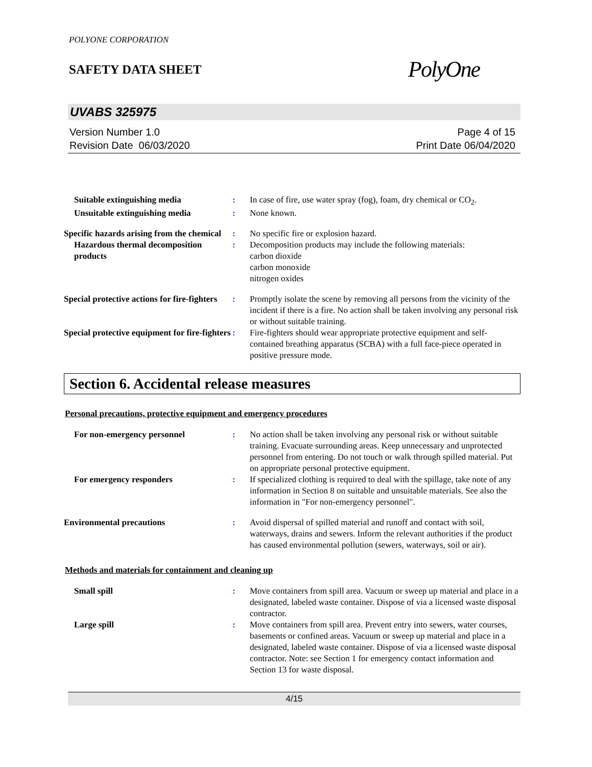POLYONE CORPORATION
SAFETY DATA SHEET
PolyOne
UVABS 325975
Version Number 1.0
Revision Date 06/03/2020
Page 4 of 15
Print Date 06/04/2020
| Suitable extinguishing media | : | In case of fire, use water spray (fog), foam, dry chemical or CO<sub>2</sub>. |
| Unsuitable extinguishing media | : | None known. |
| Specific hazards arising from the chemical | : | No specific fire or explosion hazard. |
| Hazardous thermal decomposition products | : | Decomposition products may include the following materials: carbon dioxide carbon monoxide nitrogen oxides |
| Special protective actions for fire-fighters | : | Promptly isolate the scene by removing all persons from the vicinity of the incident if there is a fire. No action shall be taken involving any personal risk or without suitable training. |
| Special protective equipment for fire-fighters | : | Fire-fighters should wear appropriate protective equipment and self-contained breathing apparatus (SCBA) with a full face-piece operated in positive pressure mode. |
Section 6. Accidental release measures
Personal precautions, protective equipment and emergency procedures
| For non-emergency personnel | : | No action shall be taken involving any personal risk or without suitable training. Evacuate surrounding areas. Keep unnecessary and unprotected personnel from entering. Do not touch or walk through spilled material. Put on appropriate personal protective equipment. |
| For emergency responders | : | If specialized clothing is required to deal with the spillage, take note of any information in Section 8 on suitable and unsuitable materials. See also the information in "For non-emergency personnel". |
| Environmental precautions | : | Avoid dispersal of spilled material and runoff and contact with soil, waterways, drains and sewers. Inform the relevant authorities if the product has caused environmental pollution (sewers, waterways, soil or air). |
Methods and materials for containment and cleaning up
| Small spill | : | Move containers from spill area. Vacuum or sweep up material and place in a designated, labeled waste container. Dispose of via a licensed waste disposal contractor. |
| Large spill | : | Move containers from spill area. Prevent entry into sewers, water courses, basements or confined areas. Vacuum or sweep up material and place in a designated, labeled waste container. Dispose of via a licensed waste disposal contractor. Note: see Section 1 for emergency contact information and Section 13 for waste disposal. |
4/15